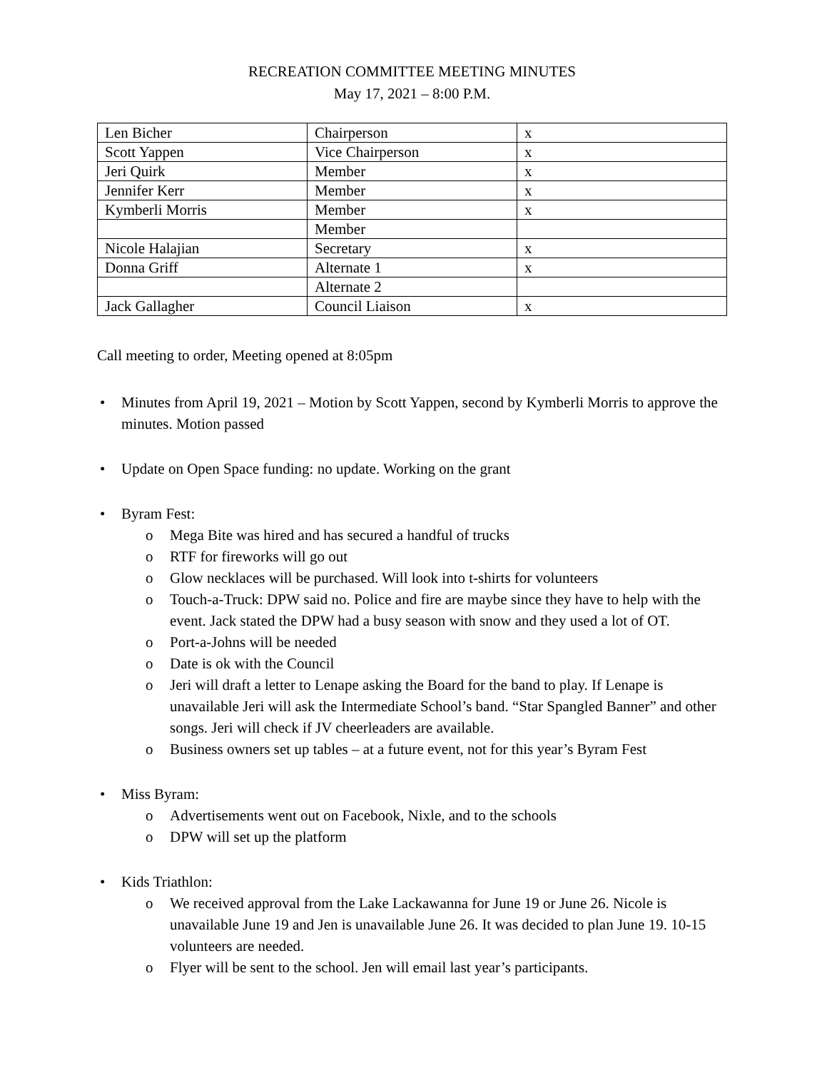RECREATION COMMITTEE MEETING MINUTES
May 17, 2021 – 8:00 P.M.
| Len Bicher | Chairperson | x |
| Scott Yappen | Vice Chairperson | x |
| Jeri Quirk | Member | x |
| Jennifer Kerr | Member | x |
| Kymberli Morris | Member | x |
| | Member | |
| Nicole Halajian | Secretary | x |
| Donna Griff | Alternate 1 | x |
| | Alternate 2 | |
| Jack Gallagher | Council Liaison | x |
Call meeting to order, Meeting opened at 8:05pm
• Minutes from April 19, 2021 – Motion by Scott Yappen, second by Kymberli Morris to approve the minutes. Motion passed
• Update on Open Space funding: no update. Working on the grant
• Byram Fest:
o Mega Bite was hired and has secured a handful of trucks
o RTF for fireworks will go out
o Glow necklaces will be purchased. Will look into t-shirts for volunteers
o Touch-a-Truck: DPW said no. Police and fire are maybe since they have to help with the event. Jack stated the DPW had a busy season with snow and they used a lot of OT.
o Port-a-Johns will be needed
o Date is ok with the Council
o Jeri will draft a letter to Lenape asking the Board for the band to play. If Lenape is unavailable Jeri will ask the Intermediate School’s band. “Star Spangled Banner” and other songs. Jeri will check if JV cheerleaders are available.
o Business owners set up tables – at a future event, not for this year’s Byram Fest
• Miss Byram:
o Advertisements went out on Facebook, Nixle, and to the schools
o DPW will set up the platform
• Kids Triathlon:
o We received approval from the Lake Lackawanna for June 19 or June 26. Nicole is unavailable June 19 and Jen is unavailable June 26. It was decided to plan June 19. 10-15 volunteers are needed.
o Flyer will be sent to the school. Jen will email last year’s participants.